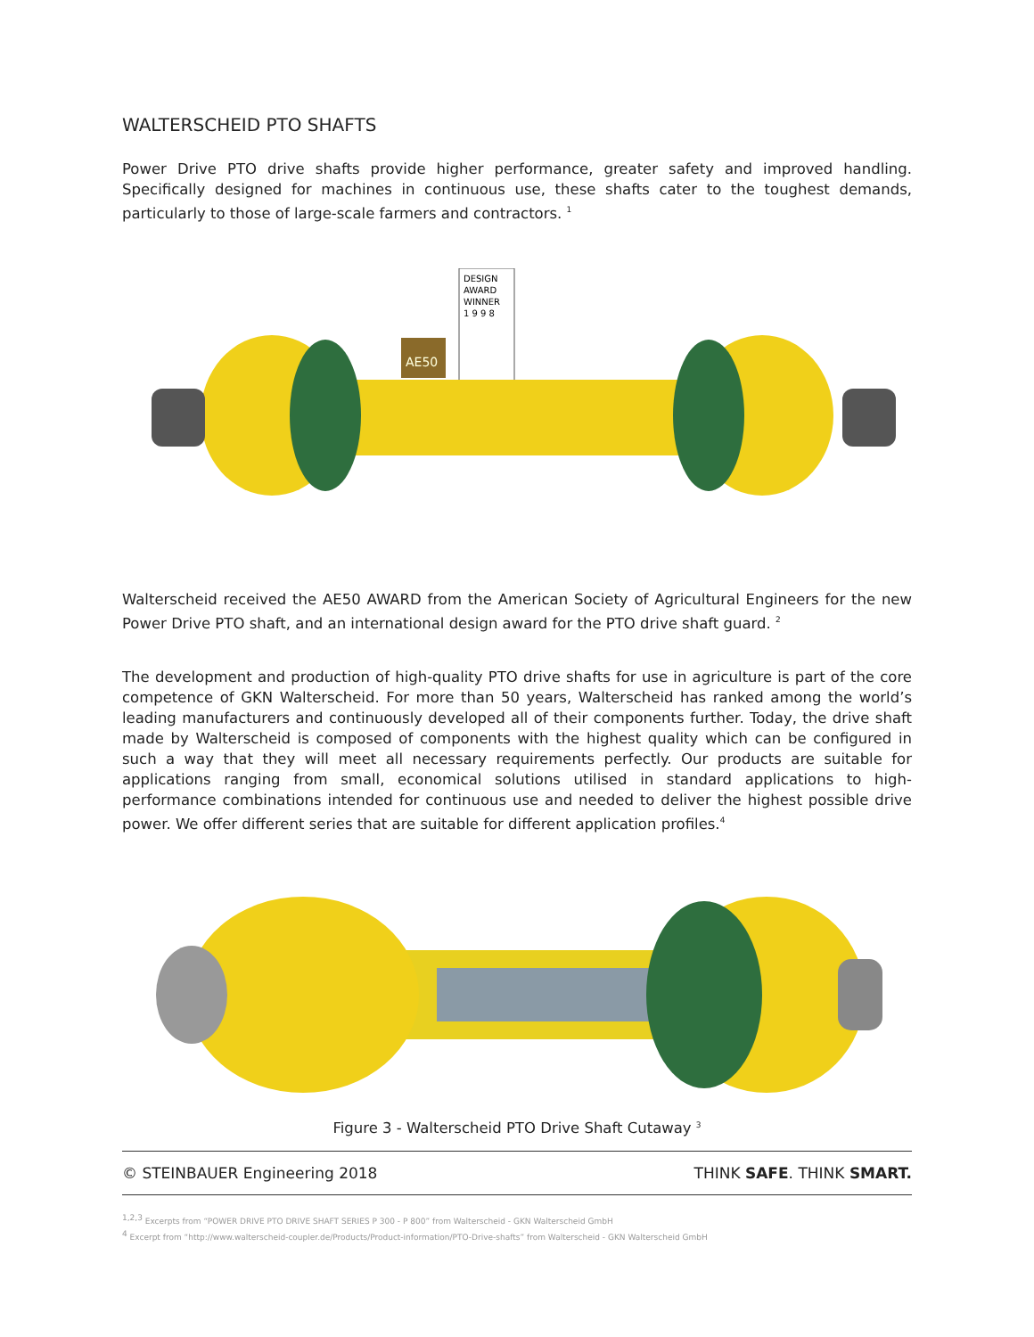WALTERSCHEID PTO SHAFTS
Power Drive PTO drive shafts provide higher performance, greater safety and improved handling. Specifically designed for machines in continuous use, these shafts cater to the toughest demands, particularly to those of large-scale farmers and contractors. <sup>1</sup>
DESIGN
AWARD
WINNER
1 9 9 8
AE50
Walterscheid received the AE50 AWARD from the American Society of Agricultural Engineers for the new Power Drive PTO shaft, and an international design award for the PTO drive shaft guard. <sup>2</sup>
The development and production of high-quality PTO drive shafts for use in agriculture is part of the core competence of GKN Walterscheid. For more than 50 years, Walterscheid has ranked among the world’s leading manufacturers and continuously developed all of their components further. Today, the drive shaft made by Walterscheid is composed of components with the highest quality which can be configured in such a way that they will meet all necessary requirements perfectly. Our products are suitable for applications ranging from small, economical solutions utilised in standard applications to high-performance combinations intended for continuous use and needed to deliver the highest possible drive power. We offer different series that are suitable for different application profiles.<sup>4</sup>
Figure 3 - Walterscheid PTO Drive Shaft Cutaway <sup>3</sup>
© STEINBAUER Engineering 2018 THINK SAFE. THINK SMART.
<sup>1,2,3</sup> Excerpts from “POWER DRIVE PTO DRIVE SHAFT SERIES P 300 - P 800” from Walterscheid - GKN Walterscheid GmbH
<sup>4</sup> Excerpt from “http://www.walterscheid-coupler.de/Products/Product-information/PTO-Drive-shafts” from Walterscheid - GKN Walterscheid GmbH